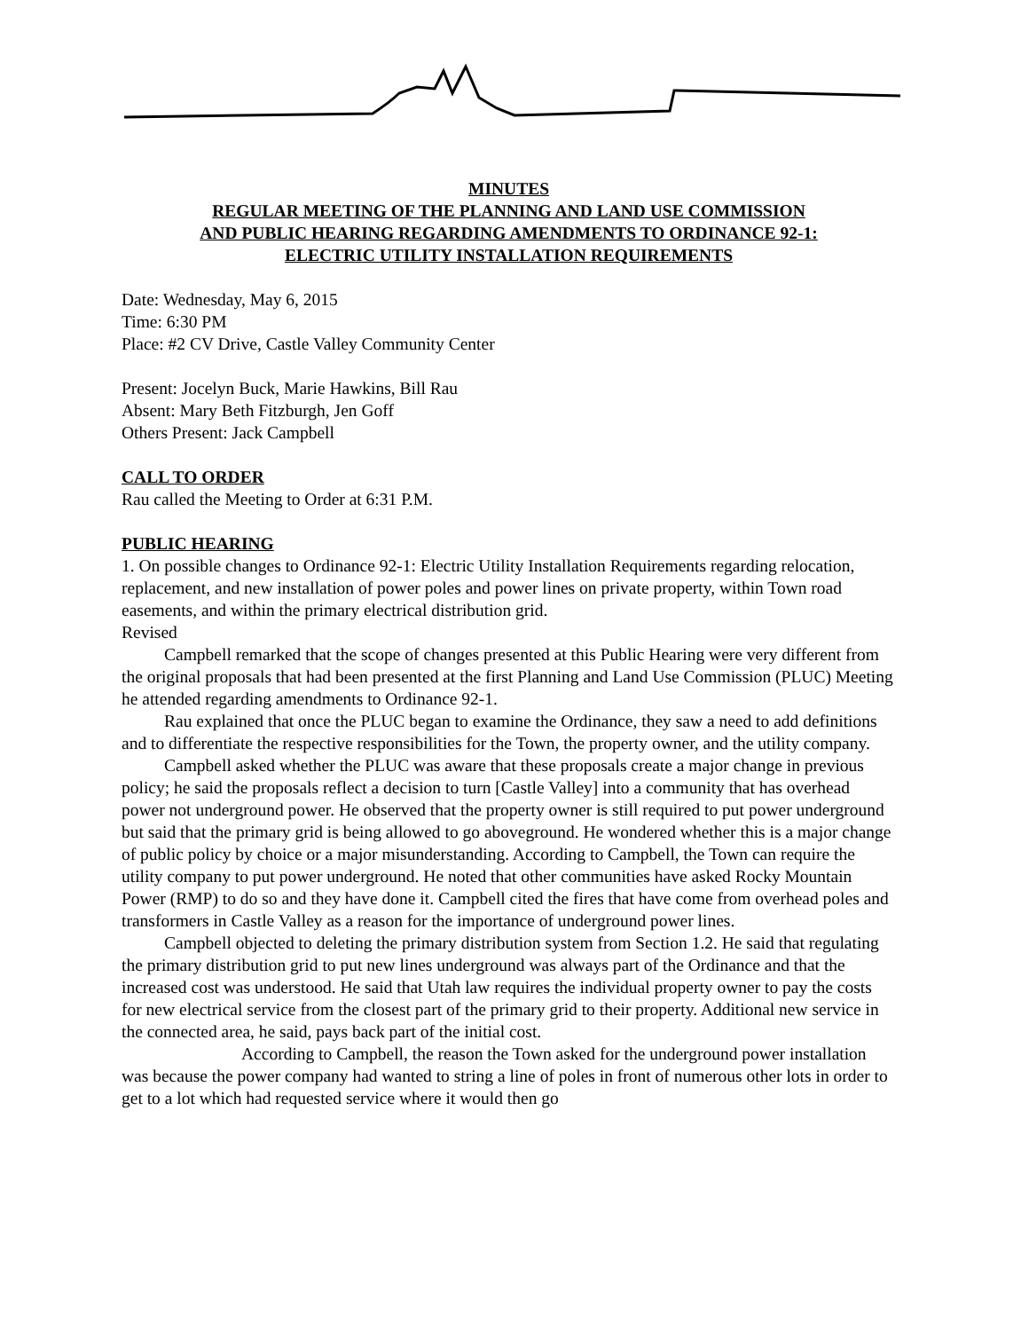MINUTES
REGULAR MEETING OF THE PLANNING AND LAND USE COMMISSION
AND PUBLIC HEARING REGARDING AMENDMENTS TO ORDINANCE 92-1:
ELECTRIC UTILITY INSTALLATION REQUIREMENTS
Date: Wednesday, May 6, 2015
Time: 6:30 PM
Place: #2 CV Drive, Castle Valley Community Center
Present: Jocelyn Buck, Marie Hawkins, Bill Rau
Absent: Mary Beth Fitzburgh, Jen Goff
Others Present: Jack Campbell
CALL TO ORDER
Rau called the Meeting to Order at 6:31 P.M.
PUBLIC HEARING
1. On possible changes to Ordinance 92-1: Electric Utility Installation Requirements regarding relocation, replacement, and new installation of power poles and power lines on private property, within Town road easements, and within the primary electrical distribution grid.
Revised
Campbell remarked that the scope of changes presented at this Public Hearing were very different from the original proposals that had been presented at the first Planning and Land Use Commission (PLUC) Meeting he attended regarding amendments to Ordinance 92-1.
Rau explained that once the PLUC began to examine the Ordinance, they saw a need to add definitions and to differentiate the respective responsibilities for the Town, the property owner, and the utility company.
Campbell asked whether the PLUC was aware that these proposals create a major change in previous policy; he said the proposals reflect a decision to turn [Castle Valley] into a community that has overhead power not underground power. He observed that the property owner is still required to put power underground but said that the primary grid is being allowed to go aboveground. He wondered whether this is a major change of public policy by choice or a major misunderstanding. According to Campbell, the Town can require the utility company to put power underground. He noted that other communities have asked Rocky Mountain Power (RMP) to do so and they have done it. Campbell cited the fires that have come from overhead poles and transformers in Castle Valley as a reason for the importance of underground power lines.
Campbell objected to deleting the primary distribution system from Section 1.2. He said that regulating the primary distribution grid to put new lines underground was always part of the Ordinance and that the increased cost was understood. He said that Utah law requires the individual property owner to pay the costs for new electrical service from the closest part of the primary grid to their property. Additional new service in the connected area, he said, pays back part of the initial cost.
According to Campbell, the reason the Town asked for the underground power installation was because the power company had wanted to string a line of poles in front of numerous other lots in order to get to a lot which had requested service where it would then go